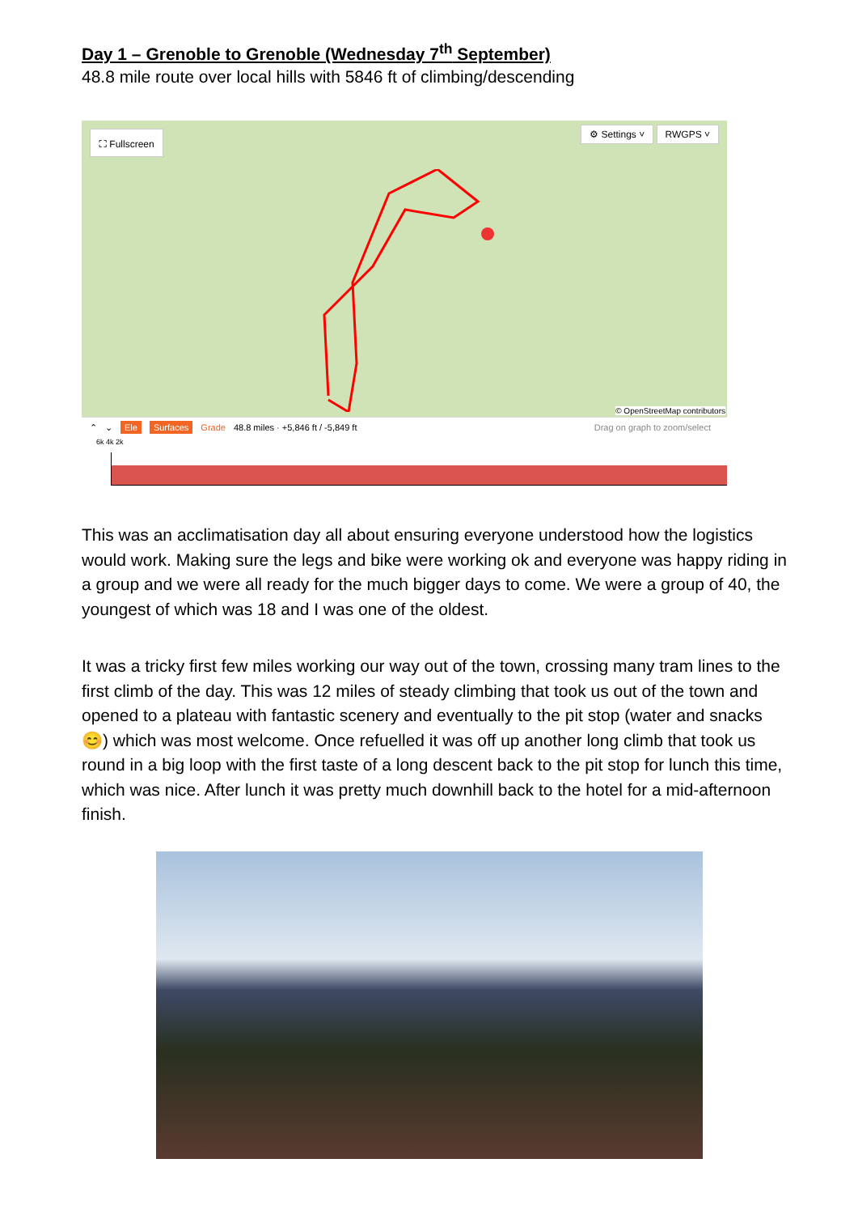Day 1 – Grenoble to Grenoble (Wednesday 7<sup>th</sup> September)
48.8 mile route over local hills with 5846 ft of climbing/descending
⛶ Fullscreen ⚙ Settings ˅ RWGPS ˅
© OpenStreetMap contributors
⌃ ⌄ Ele Surfaces Grade 48.8 miles · +5,846 ft / -5,849 ft Drag on graph to zoom/select
6k 4k 2k
This was an acclimatisation day all about ensuring everyone understood how the logistics would work. Making sure the legs and bike were working ok and everyone was happy riding in a group and we were all ready for the much bigger days to come. We were a group of 40, the youngest of which was 18 and I was one of the oldest.
It was a tricky first few miles working our way out of the town, crossing many tram lines to the first climb of the day. This was 12 miles of steady climbing that took us out of the town and opened to a plateau with fantastic scenery and eventually to the pit stop (water and snacks 😊) which was most welcome. Once refuelled it was off up another long climb that took us round in a big loop with the first taste of a long descent back to the pit stop for lunch this time, which was nice. After lunch it was pretty much downhill back to the hotel for a mid-afternoon finish.